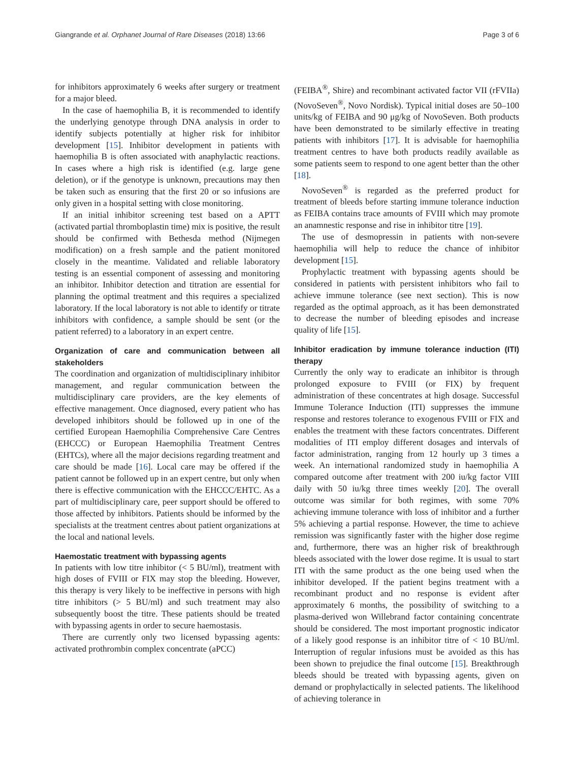Giangrande et al. Orphanet Journal of Rare Diseases (2018) 13:66 Page 3 of 6
for inhibitors approximately 6 weeks after surgery or treatment for a major bleed.
In the case of haemophilia B, it is recommended to identify the underlying genotype through DNA analysis in order to identify subjects potentially at higher risk for inhibitor development [15]. Inhibitor development in patients with haemophilia B is often associated with anaphylactic reactions. In cases where a high risk is identified (e.g. large gene deletion), or if the genotype is unknown, precautions may then be taken such as ensuring that the first 20 or so infusions are only given in a hospital setting with close monitoring.
If an initial inhibitor screening test based on a APTT (activated partial thromboplastin time) mix is positive, the result should be confirmed with Bethesda method (Nijmegen modification) on a fresh sample and the patient monitored closely in the meantime. Validated and reliable laboratory testing is an essential component of assessing and monitoring an inhibitor. Inhibitor detection and titration are essential for planning the optimal treatment and this requires a specialized laboratory. If the local laboratory is not able to identify or titrate inhibitors with confidence, a sample should be sent (or the patient referred) to a laboratory in an expert centre.
Organization of care and communication between all stakeholders
The coordination and organization of multidisciplinary inhibitor management, and regular communication between the multidisciplinary care providers, are the key elements of effective management. Once diagnosed, every patient who has developed inhibitors should be followed up in one of the certified European Haemophilia Comprehensive Care Centres (EHCCC) or European Haemophilia Treatment Centres (EHTCs), where all the major decisions regarding treatment and care should be made [16]. Local care may be offered if the patient cannot be followed up in an expert centre, but only when there is effective communication with the EHCCC/EHTC. As a part of multidisciplinary care, peer support should be offered to those affected by inhibitors. Patients should be informed by the specialists at the treatment centres about patient organizations at the local and national levels.
Haemostatic treatment with bypassing agents
In patients with low titre inhibitor (< 5 BU/ml), treatment with high doses of FVIII or FIX may stop the bleeding. However, this therapy is very likely to be ineffective in persons with high titre inhibitors (> 5 BU/ml) and such treatment may also subsequently boost the titre. These patients should be treated with bypassing agents in order to secure haemostasis.
There are currently only two licensed bypassing agents: activated prothrombin complex concentrate (aPCC)
(FEIBA<sup>®</sup>, Shire) and recombinant activated factor VII (rFVIIa) (NovoSeven<sup>®</sup>, Novo Nordisk). Typical initial doses are 50–100 units/kg of FEIBA and 90 μg/kg of NovoSeven. Both products have been demonstrated to be similarly effective in treating patients with inhibitors [17]. It is advisable for haemophilia treatment centres to have both products readily available as some patients seem to respond to one agent better than the other [18].
NovoSeven<sup>®</sup> is regarded as the preferred product for treatment of bleeds before starting immune tolerance induction as FEIBA contains trace amounts of FVIII which may promote an anamnestic response and rise in inhibitor titre [19].
The use of desmopressin in patients with non-severe haemophilia will help to reduce the chance of inhibitor development [15].
Prophylactic treatment with bypassing agents should be considered in patients with persistent inhibitors who fail to achieve immune tolerance (see next section). This is now regarded as the optimal approach, as it has been demonstrated to decrease the number of bleeding episodes and increase quality of life [15].
Inhibitor eradication by immune tolerance induction (ITI) therapy
Currently the only way to eradicate an inhibitor is through prolonged exposure to FVIII (or FIX) by frequent administration of these concentrates at high dosage. Successful Immune Tolerance Induction (ITI) suppresses the immune response and restores tolerance to exogenous FVIII or FIX and enables the treatment with these factors concentrates. Different modalities of ITI employ different dosages and intervals of factor administration, ranging from 12 hourly up 3 times a week. An international randomized study in haemophilia A compared outcome after treatment with 200 iu/kg factor VIII daily with 50 iu/kg three times weekly [20]. The overall outcome was similar for both regimes, with some 70% achieving immune tolerance with loss of inhibitor and a further 5% achieving a partial response. However, the time to achieve remission was significantly faster with the higher dose regime and, furthermore, there was an higher risk of breakthrough bleeds associated with the lower dose regime. It is usual to start ITI with the same product as the one being used when the inhibitor developed. If the patient begins treatment with a recombinant product and no response is evident after approximately 6 months, the possibility of switching to a plasma-derived won Willebrand factor containing concentrate should be considered. The most important prognostic indicator of a likely good response is an inhibitor titre of < 10 BU/ml. Interruption of regular infusions must be avoided as this has been shown to prejudice the final outcome [15]. Breakthrough bleeds should be treated with bypassing agents, given on demand or prophylactically in selected patients. The likelihood of achieving tolerance in